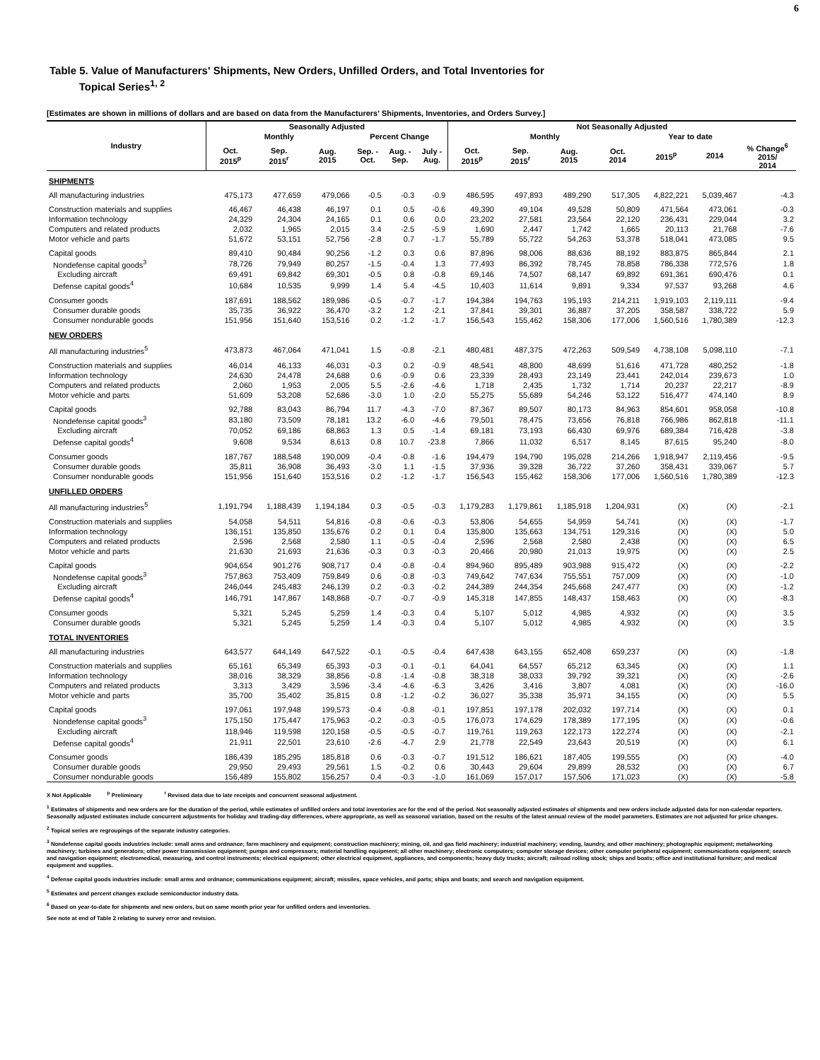6
Table 5. Value of Manufacturers' Shipments, New Orders, Unfilled Orders, and Total Inventories for
Topical Series<sup>1, 2</sup>
[Estimates are shown in millions of dollars and are based on data from the Manufacturers' Shipments, Inventories, and Orders Survey.]
| Industry | Seasonally Adjusted | | | | | | Not Seasonally Adjusted | | | | | | |
| --- | --- | --- | --- | --- | --- | --- | --- | --- | --- | --- | --- | --- | --- |
| | Monthly | | | Percent Change | | | Monthly | | | | Year to date | | |
| | Oct. 2015<sup>p</sup> | Sep. 2015<sup>r</sup> | Aug. 2015 | Sep. - Oct. | Aug. - Sep. | July - Aug. | Oct. 2015<sup>p</sup> | Sep. 2015<sup>r</sup> | Aug. 2015 | Oct. 2014 | 2015<sup>p</sup> | 2014 | % Change<sup>6</sup> 2015/ 2014 |
| SHIPMENTS | | | | | | | | | | | | | |
| All manufacturing industries | 475,173 | 477,659 | 479,066 | -0.5 | -0.3 | -0.9 | 486,595 | 497,893 | 489,290 | 517,305 | 4,822,221 | 5,039,467 | -4.3 |
| Construction materials and supplies | 46,467 | 46,438 | 46,197 | 0.1 | 0.5 | -0.6 | 49,390 | 49,104 | 49,528 | 50,809 | 471,564 | 473,061 | -0.3 |
| Information technology | 24,329 | 24,304 | 24,165 | 0.1 | 0.6 | 0.0 | 23,202 | 27,581 | 23,564 | 22,120 | 236,431 | 229,044 | 3.2 |
| Computers and related products | 2,032 | 1,965 | 2,015 | 3.4 | -2.5 | -5.9 | 1,690 | 2,447 | 1,742 | 1,665 | 20,113 | 21,768 | -7.6 |
| Motor vehicle and parts | 51,672 | 53,151 | 52,756 | -2.8 | 0.7 | -1.7 | 55,789 | 55,722 | 54,263 | 53,378 | 518,041 | 473,085 | 9.5 |
| Capital goods | 89,410 | 90,484 | 90,256 | -1.2 | 0.3 | 0.6 | 87,896 | 98,006 | 88,636 | 88,192 | 883,875 | 865,844 | 2.1 |
| Nondefense capital goods<sup>3</sup> | 78,726 | 79,949 | 80,257 | -1.5 | -0.4 | 1.3 | 77,493 | 86,392 | 78,745 | 78,858 | 786,338 | 772,576 | 1.8 |
| Excluding aircraft | 69,491 | 69,842 | 69,301 | -0.5 | 0.8 | -0.8 | 69,146 | 74,507 | 68,147 | 69,892 | 691,361 | 690,476 | 0.1 |
| Defense capital goods<sup>4</sup> | 10,684 | 10,535 | 9,999 | 1.4 | 5.4 | -4.5 | 10,403 | 11,614 | 9,891 | 9,334 | 97,537 | 93,268 | 4.6 |
| Consumer goods | 187,691 | 188,562 | 189,986 | -0.5 | -0.7 | -1.7 | 194,384 | 194,763 | 195,193 | 214,211 | 1,919,103 | 2,119,111 | -9.4 |
| Consumer durable goods | 35,735 | 36,922 | 36,470 | -3.2 | 1.2 | -2.1 | 37,841 | 39,301 | 36,887 | 37,205 | 358,587 | 338,722 | 5.9 |
| Consumer nondurable goods | 151,956 | 151,640 | 153,516 | 0.2 | -1.2 | -1.7 | 156,543 | 155,462 | 158,306 | 177,006 | 1,560,516 | 1,780,389 | -12.3 |
| NEW ORDERS | | | | | | | | | | | | | |
| All manufacturing industries<sup>5</sup> | 473,873 | 467,064 | 471,041 | 1.5 | -0.8 | -2.1 | 480,481 | 487,375 | 472,263 | 509,549 | 4,738,108 | 5,098,110 | -7.1 |
| Construction materials and supplies | 46,014 | 46,133 | 46,031 | -0.3 | 0.2 | -0.9 | 48,541 | 48,800 | 48,699 | 51,616 | 471,728 | 480,252 | -1.8 |
| Information technology | 24,630 | 24,478 | 24,688 | 0.6 | -0.9 | 0.6 | 23,339 | 28,493 | 23,149 | 23,441 | 242,014 | 239,673 | 1.0 |
| Computers and related products | 2,060 | 1,953 | 2,005 | 5.5 | -2.6 | -4.6 | 1,718 | 2,435 | 1,732 | 1,714 | 20,237 | 22,217 | -8.9 |
| Motor vehicle and parts | 51,609 | 53,208 | 52,686 | -3.0 | 1.0 | -2.0 | 55,275 | 55,689 | 54,246 | 53,122 | 516,477 | 474,140 | 8.9 |
| Capital goods | 92,788 | 83,043 | 86,794 | 11.7 | -4.3 | -7.0 | 87,367 | 89,507 | 80,173 | 84,963 | 854,601 | 958,058 | -10.8 |
| Nondefense capital goods<sup>3</sup> | 83,180 | 73,509 | 78,181 | 13.2 | -6.0 | -4.6 | 79,501 | 78,475 | 73,656 | 76,818 | 766,986 | 862,818 | -11.1 |
| Excluding aircraft | 70,052 | 69,186 | 68,863 | 1.3 | 0.5 | -1.4 | 69,181 | 73,193 | 66,430 | 69,976 | 689,384 | 716,428 | -3.8 |
| Defense capital goods<sup>4</sup> | 9,608 | 9,534 | 8,613 | 0.8 | 10.7 | -23.8 | 7,866 | 11,032 | 6,517 | 8,145 | 87,615 | 95,240 | -8.0 |
| Consumer goods | 187,767 | 188,548 | 190,009 | -0.4 | -0.8 | -1.6 | 194,479 | 194,790 | 195,028 | 214,266 | 1,918,947 | 2,119,456 | -9.5 |
| Consumer durable goods | 35,811 | 36,908 | 36,493 | -3.0 | 1.1 | -1.5 | 37,936 | 39,328 | 36,722 | 37,260 | 358,431 | 339,067 | 5.7 |
| Consumer nondurable goods | 151,956 | 151,640 | 153,516 | 0.2 | -1.2 | -1.7 | 156,543 | 155,462 | 158,306 | 177,006 | 1,560,516 | 1,780,389 | -12.3 |
| UNFILLED ORDERS | | | | | | | | | | | | | |
| All manufacturing industries<sup>5</sup> | 1,191,794 | 1,188,439 | 1,194,184 | 0.3 | -0.5 | -0.3 | 1,179,283 | 1,179,861 | 1,185,918 | 1,204,931 | (X) | (X) | -2.1 |
| Construction materials and supplies | 54,058 | 54,511 | 54,816 | -0.8 | -0.6 | -0.3 | 53,806 | 54,655 | 54,959 | 54,741 | (X) | (X) | -1.7 |
| Information technology | 136,151 | 135,850 | 135,676 | 0.2 | 0.1 | 0.4 | 135,800 | 135,663 | 134,751 | 129,316 | (X) | (X) | 5.0 |
| Computers and related products | 2,596 | 2,568 | 2,580 | 1.1 | -0.5 | -0.4 | 2,596 | 2,568 | 2,580 | 2,438 | (X) | (X) | 6.5 |
| Motor vehicle and parts | 21,630 | 21,693 | 21,636 | -0.3 | 0.3 | -0.3 | 20,466 | 20,980 | 21,013 | 19,975 | (X) | (X) | 2.5 |
| Capital goods | 904,654 | 901,276 | 908,717 | 0.4 | -0.8 | -0.4 | 894,960 | 895,489 | 903,988 | 915,472 | (X) | (X) | -2.2 |
| Nondefense capital goods<sup>3</sup> | 757,863 | 753,409 | 759,849 | 0.6 | -0.8 | -0.3 | 749,642 | 747,634 | 755,551 | 757,009 | (X) | (X) | -1.0 |
| Excluding aircraft | 246,044 | 245,483 | 246,139 | 0.2 | -0.3 | -0.2 | 244,389 | 244,354 | 245,668 | 247,477 | (X) | (X) | -1.2 |
| Defense capital goods<sup>4</sup> | 146,791 | 147,867 | 148,868 | -0.7 | -0.7 | -0.9 | 145,318 | 147,855 | 148,437 | 158,463 | (X) | (X) | -8.3 |
| Consumer goods | 5,321 | 5,245 | 5,259 | 1.4 | -0.3 | 0.4 | 5,107 | 5,012 | 4,985 | 4,932 | (X) | (X) | 3.5 |
| Consumer durable goods | 5,321 | 5,245 | 5,259 | 1.4 | -0.3 | 0.4 | 5,107 | 5,012 | 4,985 | 4,932 | (X) | (X) | 3.5 |
| TOTAL INVENTORIES | | | | | | | | | | | | | |
| All manufacturing industries | 643,577 | 644,149 | 647,522 | -0.1 | -0.5 | -0.4 | 647,438 | 643,155 | 652,408 | 659,237 | (X) | (X) | -1.8 |
| Construction materials and supplies | 65,161 | 65,349 | 65,393 | -0.3 | -0.1 | -0.1 | 64,041 | 64,557 | 65,212 | 63,345 | (X) | (X) | 1.1 |
| Information technology | 38,016 | 38,329 | 38,856 | -0.8 | -1.4 | -0.8 | 38,318 | 38,033 | 39,792 | 39,321 | (X) | (X) | -2.6 |
| Computers and related products | 3,313 | 3,429 | 3,596 | -3.4 | -4.6 | -6.3 | 3,426 | 3,416 | 3,807 | 4,081 | (X) | (X) | -16.0 |
| Motor vehicle and parts | 35,700 | 35,402 | 35,815 | 0.8 | -1.2 | -0.2 | 36,027 | 35,338 | 35,971 | 34,155 | (X) | (X) | 5.5 |
| Capital goods | 197,061 | 197,948 | 199,573 | -0.4 | -0.8 | -0.1 | 197,851 | 197,178 | 202,032 | 197,714 | (X) | (X) | 0.1 |
| Nondefense capital goods<sup>3</sup> | 175,150 | 175,447 | 175,963 | -0.2 | -0.3 | -0.5 | 176,073 | 174,629 | 178,389 | 177,195 | (X) | (X) | -0.6 |
| Excluding aircraft | 118,946 | 119,598 | 120,158 | -0.5 | -0.5 | -0.7 | 119,761 | 119,263 | 122,173 | 122,274 | (X) | (X) | -2.1 |
| Defense capital goods<sup>4</sup> | 21,911 | 22,501 | 23,610 | -2.6 | -4.7 | 2.9 | 21,778 | 22,549 | 23,643 | 20,519 | (X) | (X) | 6.1 |
| Consumer goods | 186,439 | 185,295 | 185,818 | 0.6 | -0.3 | -0.7 | 191,512 | 186,621 | 187,405 | 199,555 | (X) | (X) | -4.0 |
| Consumer durable goods | 29,950 | 29,493 | 29,561 | 1.5 | -0.2 | 0.6 | 30,443 | 29,604 | 29,899 | 28,532 | (X) | (X) | 6.7 |
| Consumer nondurable goods | 156,489 | 155,802 | 156,257 | 0.4 | -0.3 | -1.0 | 161,069 | 157,017 | 157,506 | 171,023 | (X) | (X) | -5.8 |
X Not Applicable <sup>p</sup> Preliminary <sup>r</sup> Revised data due to late receipts and concurrent seasonal adjustment.
<sup>1</sup> Estimates of shipments and new orders are for the duration of the period, while estimates of unfilled orders and total inventories are for the end of the period. Not seasonally adjusted estimates of shipments and new orders include adjusted data for non-calendar reporters. Seasonally adjusted estimates include concurrent adjustments for holiday and trading-day differences, where appropriate, as well as seasonal variation, based on the results of the latest annual review of the model parameters. Estimates are not adjusted for price changes.
<sup>2</sup> Topical series are regroupings of the separate industry categories.
<sup>3</sup> Nondefense capital goods industries include: small arms and ordnance; farm machinery and equipment; construction machinery; mining, oil, and gas field machinery; industrial machinery; vending, laundry, and other machinery; photographic equipment; metalworking machinery; turbines and generators; other power transmission equipment; pumps and compressors; material handling equipment; all other machinery; electronic computers; computer storage devices; other computer peripheral equipment; communications equipment; search and navigation equipment; electromedical, measuring, and control instruments; electrical equipment; other electrical equipment, appliances, and components; heavy duty trucks; aircraft; railroad rolling stock; ships and boats; office and institutional furniture; and medical equipment and supplies.
<sup>4</sup> Defense capital goods industries include: small arms and ordnance; communications equipment; aircraft; missiles, space vehicles, and parts; ships and boats; and search and navigation equipment.
<sup>5</sup> Estimates and percent changes exclude semiconductor industry data.
<sup>6</sup> Based on year-to-date for shipments and new orders, but on same month prior year for unfilled orders and inventories.
See note at end of Table 2 relating to survey error and revision.